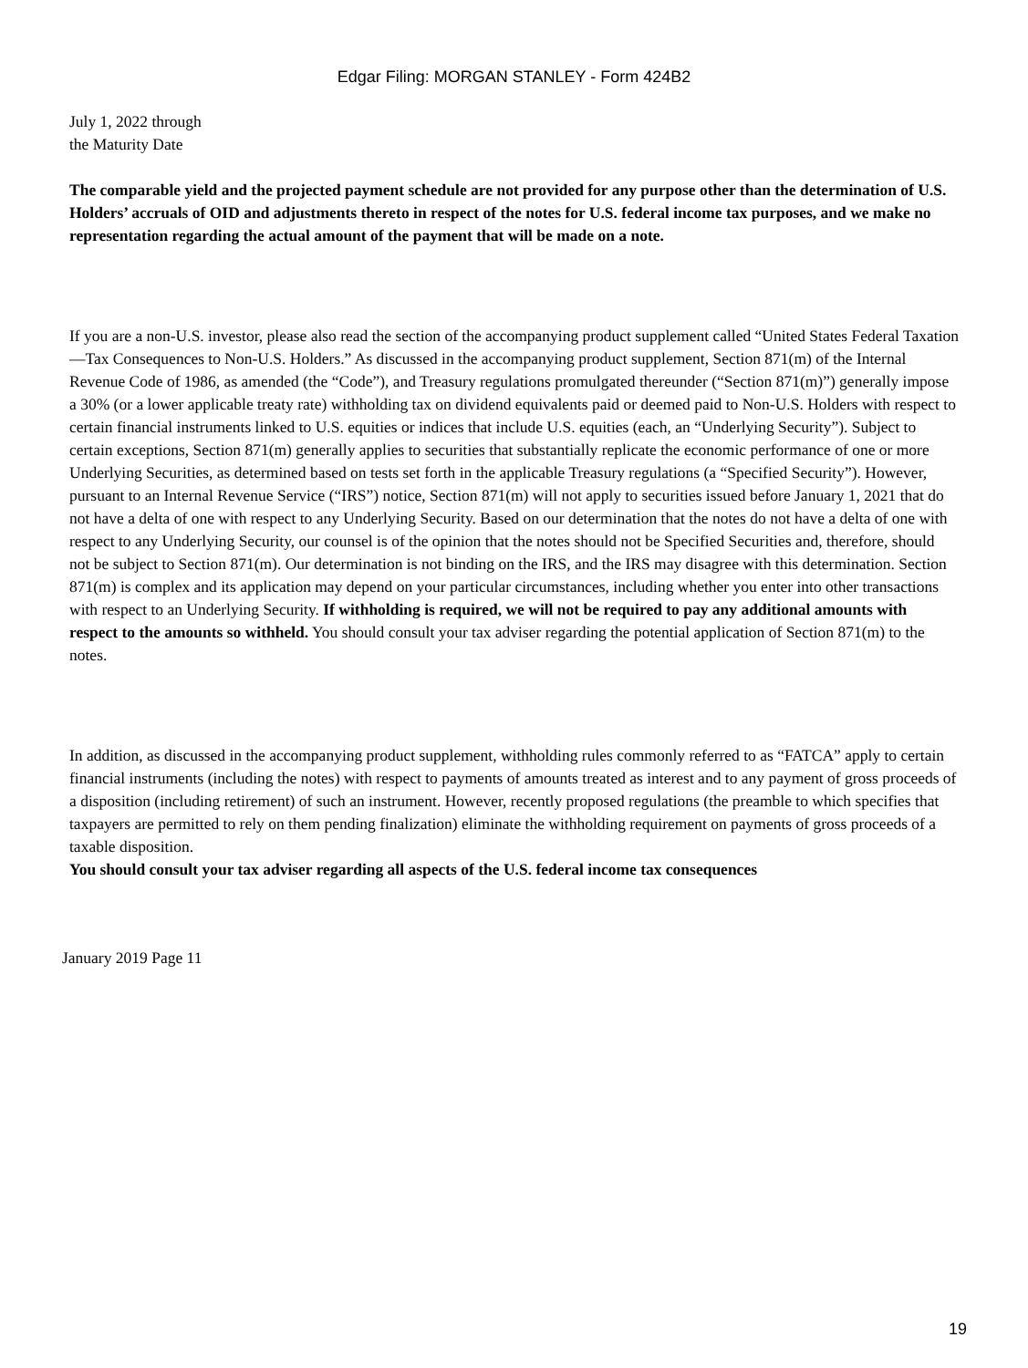Edgar Filing: MORGAN STANLEY - Form 424B2
July 1, 2022 through
the Maturity Date
The comparable yield and the projected payment schedule are not provided for any purpose other than the determination of U.S. Holders’ accruals of OID and adjustments thereto in respect of the notes for U.S. federal income tax purposes, and we make no representation regarding the actual amount of the payment that will be made on a note.
If you are a non-U.S. investor, please also read the section of the accompanying product supplement called “United States Federal Taxation—Tax Consequences to Non-U.S. Holders.” As discussed in the accompanying product supplement, Section 871(m) of the Internal Revenue Code of 1986, as amended (the “Code”), and Treasury regulations promulgated thereunder (“Section 871(m)”) generally impose a 30% (or a lower applicable treaty rate) withholding tax on dividend equivalents paid or deemed paid to Non-U.S. Holders with respect to certain financial instruments linked to U.S. equities or indices that include U.S. equities (each, an “Underlying Security”). Subject to certain exceptions, Section 871(m) generally applies to securities that substantially replicate the economic performance of one or more Underlying Securities, as determined based on tests set forth in the applicable Treasury regulations (a “Specified Security”). However, pursuant to an Internal Revenue Service (“IRS”) notice, Section 871(m) will not apply to securities issued before January 1, 2021 that do not have a delta of one with respect to any Underlying Security. Based on our determination that the notes do not have a delta of one with respect to any Underlying Security, our counsel is of the opinion that the notes should not be Specified Securities and, therefore, should not be subject to Section 871(m). Our determination is not binding on the IRS, and the IRS may disagree with this determination. Section 871(m) is complex and its application may depend on your particular circumstances, including whether you enter into other transactions with respect to an Underlying Security. If withholding is required, we will not be required to pay any additional amounts with respect to the amounts so withheld. You should consult your tax adviser regarding the potential application of Section 871(m) to the notes.
In addition, as discussed in the accompanying product supplement, withholding rules commonly referred to as “FATCA” apply to certain financial instruments (including the notes) with respect to payments of amounts treated as interest and to any payment of gross proceeds of a disposition (including retirement) of such an instrument. However, recently proposed regulations (the preamble to which specifies that taxpayers are permitted to rely on them pending finalization) eliminate the withholding requirement on payments of gross proceeds of a taxable disposition.
You should consult your tax adviser regarding all aspects of the U.S. federal income tax consequences
January 2019 Page 11
19